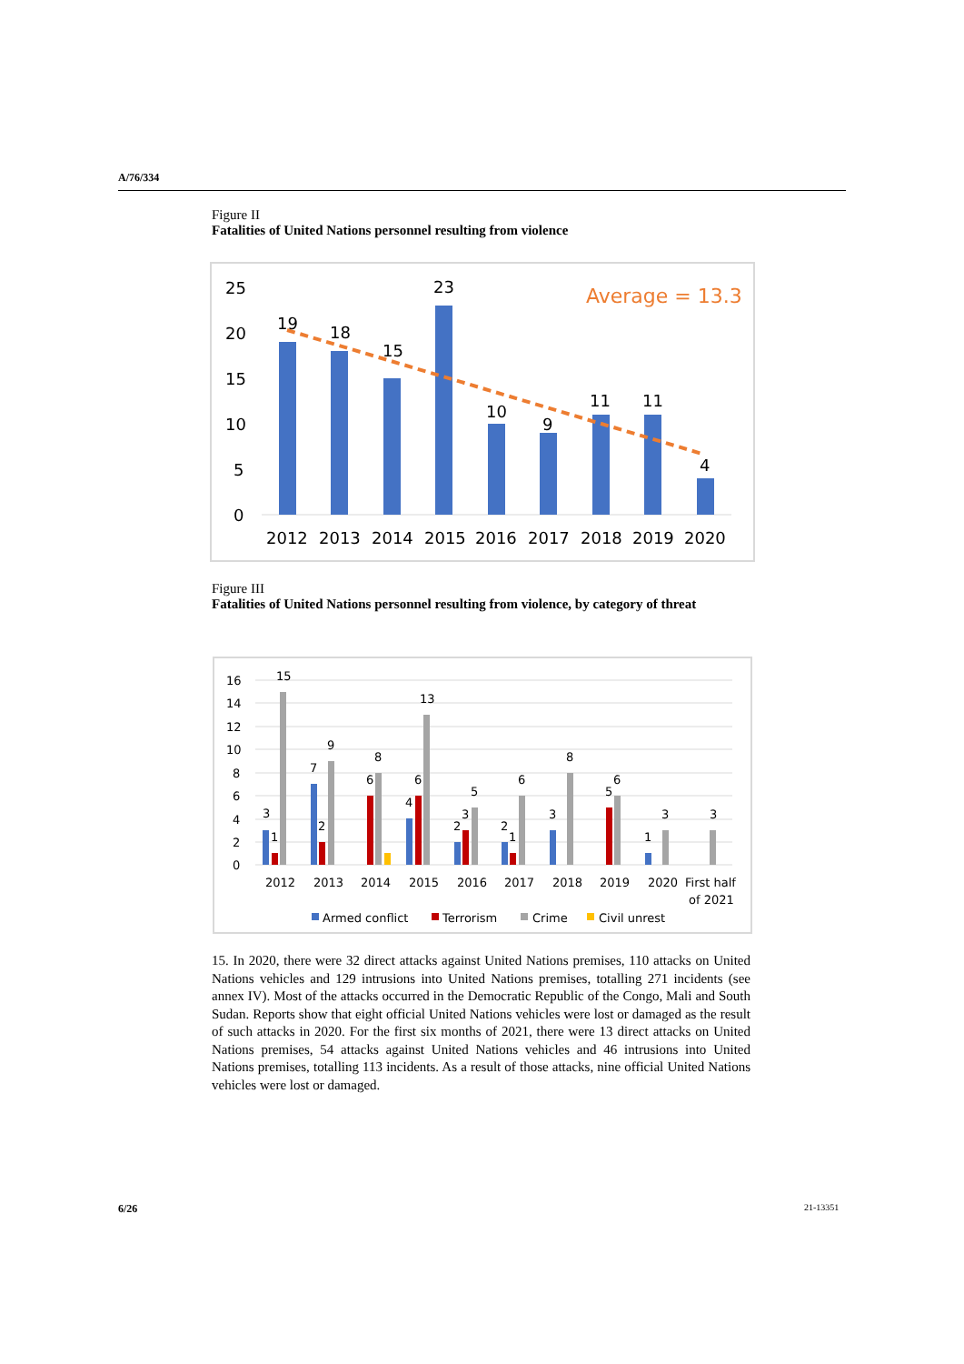A/76/334
Figure II
Fatalities of United Nations personnel resulting from violence
25
20
15
10
5
0
19
18
15
23
10
9
11
11
4
Average = 13.3
2012
2013
2014
2015
2016
2017
2018
2019
2020
Figure III
Fatalities of United Nations personnel resulting from violence, by category of threat
16
14
12
10
8
6
4
2
0
3
1
15
7
2
9
6
8
4
6
13
2
3
5
2
1
6
3
8
5
6
1
3
3
2012
2013
2014
2015
2016
2017
2018
2019
2020
First half
of 2021
Armed conflict
Terrorism
Crime
Civil unrest
15. In 2020, there were 32 direct attacks against United Nations premises, 110 attacks on United Nations vehicles and 129 intrusions into United Nations premises, totalling 271 incidents (see annex IV). Most of the attacks occurred in the Democratic Republic of the Congo, Mali and South Sudan. Reports show that eight official United Nations vehicles were lost or damaged as the result of such attacks in 2020. For the first six months of 2021, there were 13 direct attacks on United Nations premises, 54 attacks against United Nations vehicles and 46 intrusions into United Nations premises, totalling 113 incidents. As a result of those attacks, nine official United Nations vehicles were lost or damaged.
6/26 21-13351